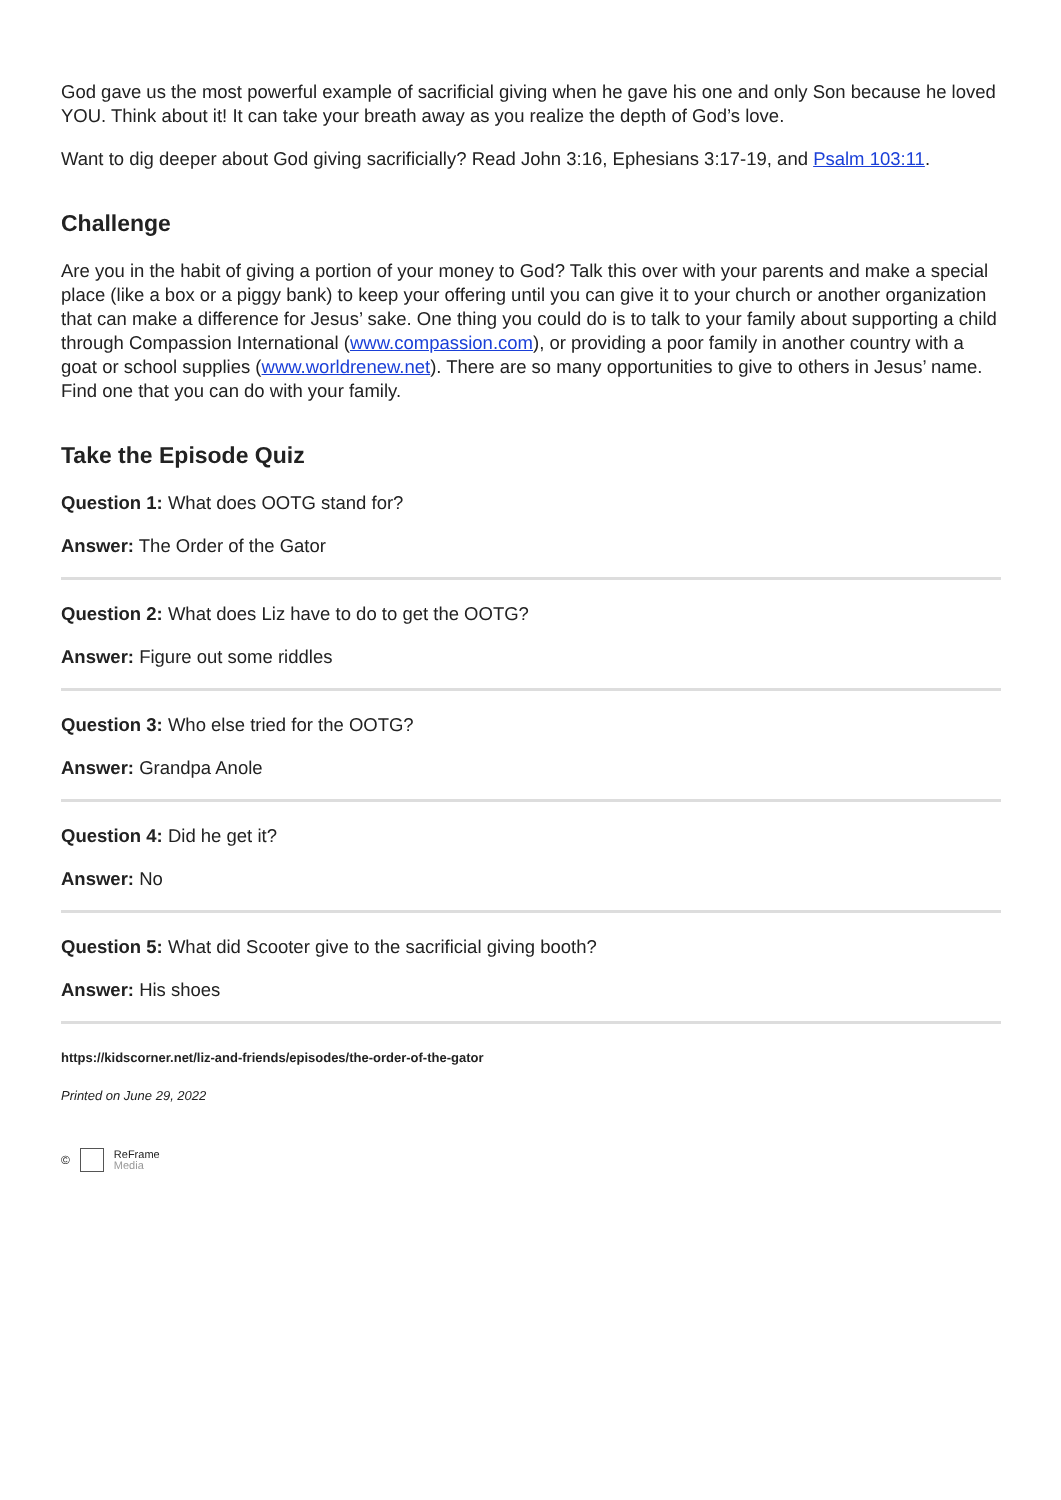God gave us the most powerful example of sacrificial giving when he gave his one and only Son because he loved YOU. Think about it! It can take your breath away as you realize the depth of God’s love.
Want to dig deeper about God giving sacrificially? Read John 3:16, Ephesians 3:17-19, and Psalm 103:11.
Challenge
Are you in the habit of giving a portion of your money to God? Talk this over with your parents and make a special place (like a box or a piggy bank) to keep your offering until you can give it to your church or another organization that can make a difference for Jesus’ sake. One thing you could do is to talk to your family about supporting a child through Compassion International (www.compassion.com), or providing a poor family in another country with a goat or school supplies (www.worldrenew.net). There are so many opportunities to give to others in Jesus’ name. Find one that you can do with your family.
Take the Episode Quiz
Question 1: What does OOTG stand for?
Answer: The Order of the Gator
Question 2: What does Liz have to do to get the OOTG?
Answer: Figure out some riddles
Question 3: Who else tried for the OOTG?
Answer: Grandpa Anole
Question 4: Did he get it?
Answer: No
Question 5: What did Scooter give to the sacrificial giving booth?
Answer: His shoes
https://kidscorner.net/liz-and-friends/episodes/the-order-of-the-gator
Printed on June 29, 2022
© ReFrame
Media